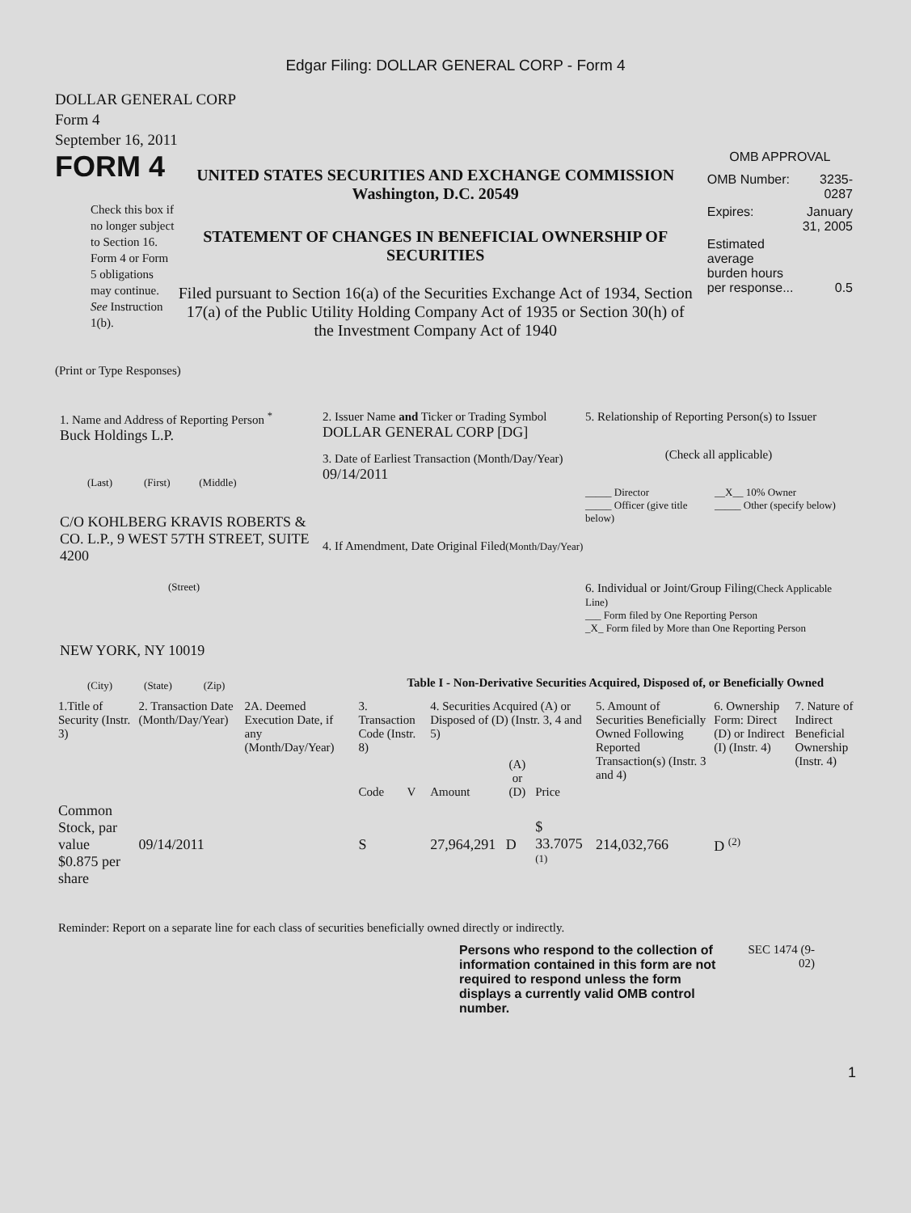Edgar Filing: DOLLAR GENERAL CORP - Form 4
DOLLAR GENERAL CORP
Form 4
September 16, 2011
FORM 4
Check this box if no longer subject to Section 16. Form 4 or Form 5 obligations may continue. See Instruction 1(b).
UNITED STATES SECURITIES AND EXCHANGE COMMISSION
Washington, D.C. 20549
STATEMENT OF CHANGES IN BENEFICIAL OWNERSHIP OF SECURITIES
Filed pursuant to Section 16(a) of the Securities Exchange Act of 1934, Section 17(a) of the Public Utility Holding Company Act of 1935 or Section 30(h) of the Investment Company Act of 1940
OMB APPROVAL
| OMB Number: | 3235-0287 |
| Expires: | January 31, 2005 |
| Estimated average burden hours per response... | 0.5 |
(Print or Type Responses)
1. Name and Address of Reporting Person <sup>*</sup>
Buck Holdings L.P.
(Last) (First) (Middle)
C/O KOHLBERG KRAVIS ROBERTS & CO. L.P., 9 WEST 57TH STREET, SUITE 4200
(Street)
NEW YORK, NY 10019
(City) (State) (Zip)
2. Issuer Name and Ticker or Trading Symbol
DOLLAR GENERAL CORP [DG]
3. Date of Earliest Transaction (Month/Day/Year)
09/14/2011
4. If Amendment, Date Original Filed(Month/Day/Year)
5. Relationship of Reporting Person(s) to Issuer
(Check all applicable)
_____ Director
_____ Officer (give title below)
__X__ 10% Owner
_____ Other (specify below)
6. Individual or Joint/Group Filing(Check Applicable Line)
___ Form filed by One Reporting Person
_X_ Form filed by More than One Reporting Person
Table I - Non-Derivative Securities Acquired, Disposed of, or Beneficially Owned
| 1.Title of Security (Instr. 3) | 2. Transaction Date (Month/Day/Year) | 2A. Deemed Execution Date, if any (Month/Day/Year) | 3. Transaction Code (Instr. 8) | | 4. Securities Acquired (A) or Disposed of (D) (Instr. 3, 4 and 5) | | | 5. Amount of Securities Beneficially Owned Following Reported Transaction(s) (Instr. 3 and 4) | 6. Ownership Form: Direct (D) or Indirect (I) (Instr. 4) | 7. Nature of Indirect Beneficial Ownership (Instr. 4) |
| --- | --- | --- | --- | --- | --- | --- | --- | --- | --- | --- |
| | | | Code | V | Amount | (A) or (D) | Price | | | |
| Common Stock, par value $0.875 per share | 09/14/2011 | | S | | 27,964,291 | D | $ 33.7075 <sup>(1)</sup> | 214,032,766 | D <sup>(2)</sup> | |
Reminder: Report on a separate line for each class of securities beneficially owned directly or indirectly.
Persons who respond to the collection of information contained in this form are not required to respond unless the form displays a currently valid OMB control number.
SEC 1474 (9-02)
1